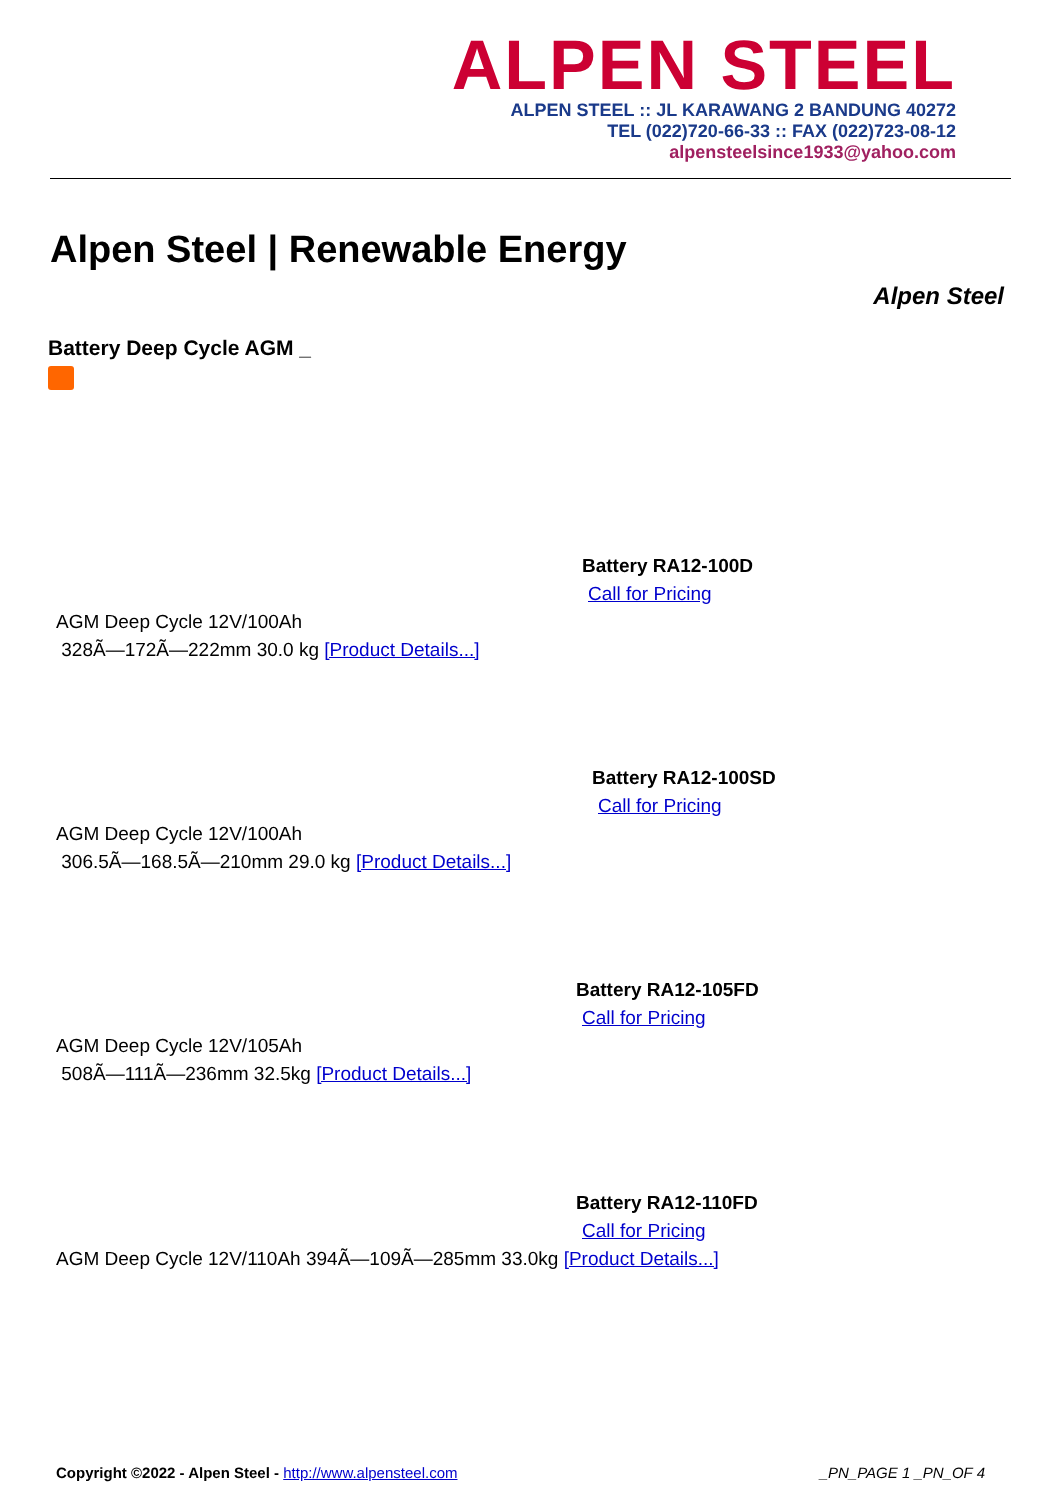ALPEN STEEL
ALPEN STEEL :: JL KARAWANG 2 BANDUNG 40272
TEL (022)720-66-33 :: FAX (022)723-08-12
alpensteelsince1933@yahoo.com
Alpen Steel | Renewable Energy
Alpen Steel
Battery Deep Cycle AGM _
Battery RA12-100D
Call for Pricing
AGM Deep Cycle 12V/100Ah
328Ã—172Ã—222mm 30.0 kg [Product Details...]
Battery RA12-100SD
Call for Pricing
AGM Deep Cycle 12V/100Ah
306.5Ã—168.5Ã—210mm 29.0 kg [Product Details...]
Battery RA12-105FD
Call for Pricing
AGM Deep Cycle 12V/105Ah
508Ã—111Ã—236mm 32.5kg [Product Details...]
Battery RA12-110FD
Call for Pricing
AGM Deep Cycle 12V/110Ah 394Ã—109Ã—285mm 33.0kg [Product Details...]
Copyright ©2022 - Alpen Steel - http://www.alpensteel.com _PN_PAGE 1 _PN_OF 4